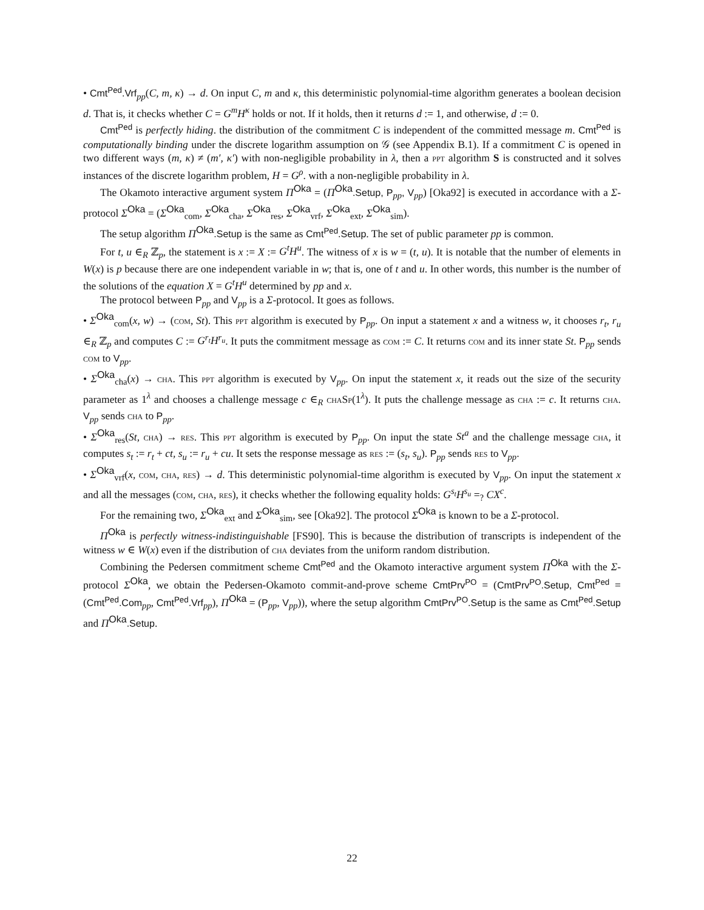• Cmt<sup>Ped</sup>.Vrf<sub>pp</sub>(C, m, κ) → d. On input C, m and κ, this deterministic polynomial-time algorithm generates a boolean decision d. That is, it checks whether C = G<sup>m</sup>H<sup>κ</sup> holds or not. If it holds, then it returns d := 1, and otherwise, d := 0.
Cmt<sup>Ped</sup> is perfectly hiding. the distribution of the commitment C is independent of the committed message m. Cmt<sup>Ped</sup> is computationally binding under the discrete logarithm assumption on 𝒢 (see Appendix B.1). If a commitment C is opened in two different ways (m, κ) ≠ (m′, κ′) with non-negligible probability in λ, then a ppt algorithm S is constructed and it solves instances of the discrete logarithm problem, H = G<sup>ρ</sup>. with a non-negligible probability in λ.
The Okamoto interactive argument system Π<sup>Oka</sup> = (Π<sup>Oka</sup>.Setup, P<sub>pp</sub>, V<sub>pp</sub>) [Oka92] is executed in accordance with a Σ-protocol Σ<sup>Oka</sup> = (Σ<sup>Oka</sup><sub>com</sub>, Σ<sup>Oka</sup><sub>cha</sub>, Σ<sup>Oka</sup><sub>res</sub>, Σ<sup>Oka</sup><sub>vrf</sub>, Σ<sup>Oka</sup><sub>ext</sub>, Σ<sup>Oka</sup><sub>sim</sub>).
The setup algorithm Π<sup>Oka</sup>.Setup is the same as Cmt<sup>Ped</sup>.Setup. The set of public parameter pp is common.
For t, u ∈<sub>R</sub> ℤ<sub>p</sub>, the statement is x := X := G<sup>t</sup>H<sup>u</sup>. The witness of x is w = (t, u). It is notable that the number of elements in W(x) is p because there are one independent variable in w; that is, one of t and u. In other words, this number is the number of the solutions of the equation X = G<sup>t</sup>H<sup>u</sup> determined by pp and x.
The protocol between P<sub>pp</sub> and V<sub>pp</sub> is a Σ-protocol. It goes as follows.
• Σ<sup>Oka</sup><sub>com</sub>(x, w) → (com, St). This ppt algorithm is executed by P<sub>pp</sub>. On input a statement x and a witness w, it chooses r<sub>t</sub>, r<sub>u</sub> ∈<sub>R</sub> ℤ<sub>p</sub> and computes C := G<sup>r<sub>t</sub></sup>H<sup>r<sub>u</sub></sup>. It puts the commitment message as com := C. It returns com and its inner state St. P<sub>pp</sub> sends com to V<sub>pp</sub>.
• Σ<sup>Oka</sup><sub>cha</sub>(x) → cha. This ppt algorithm is executed by V<sub>pp</sub>. On input the statement x, it reads out the size of the security parameter as 1<sup>λ</sup> and chooses a challenge message c ∈<sub>R</sub> chaSp(1<sup>λ</sup>). It puts the challenge message as cha := c. It returns cha. V<sub>pp</sub> sends cha to P<sub>pp</sub>.
• Σ<sup>Oka</sup><sub>res</sub>(St, cha) → res. This ppt algorithm is executed by P<sub>pp</sub>. On input the state St<sup>a</sup> and the challenge message cha, it computes s<sub>t</sub> := r<sub>t</sub> + ct, s<sub>u</sub> := r<sub>u</sub> + cu. It sets the response message as res := (s<sub>t</sub>, s<sub>u</sub>). P<sub>pp</sub> sends res to V<sub>pp</sub>.
• Σ<sup>Oka</sup><sub>vrf</sub>(x, com, cha, res) → d. This deterministic polynomial-time algorithm is executed by V<sub>pp</sub>. On input the statement x and all the messages (com, cha, res), it checks whether the following equality holds: G<sup>s<sub>t</sub></sup>H<sup>s<sub>u</sub></sup> =<sub>?</sub> CX<sup>c</sup>.
For the remaining two, Σ<sup>Oka</sup><sub>ext</sub> and Σ<sup>Oka</sup><sub>sim</sub>, see [Oka92]. The protocol Σ<sup>Oka</sup> is known to be a Σ-protocol.
Π<sup>Oka</sup> is perfectly witness-indistinguishable [FS90]. This is because the distribution of transcripts is independent of the witness w ∈ W(x) even if the distribution of cha deviates from the uniform random distribution.
Combining the Pedersen commitment scheme Cmt<sup>Ped</sup> and the Okamoto interactive argument system Π<sup>Oka</sup> with the Σ-protocol Σ<sup>Oka</sup>, we obtain the Pedersen-Okamoto commit-and-prove scheme CmtPrv<sup>PO</sup> = (CmtPrv<sup>PO</sup>.Setup, Cmt<sup>Ped</sup> = (Cmt<sup>Ped</sup>.Com<sub>pp</sub>, Cmt<sup>Ped</sup>.Vrf<sub>pp</sub>), Π<sup>Oka</sup> = (P<sub>pp</sub>, V<sub>pp</sub>)), where the setup algorithm CmtPrv<sup>PO</sup>.Setup is the same as Cmt<sup>Ped</sup>.Setup and Π<sup>Oka</sup>.Setup.
22